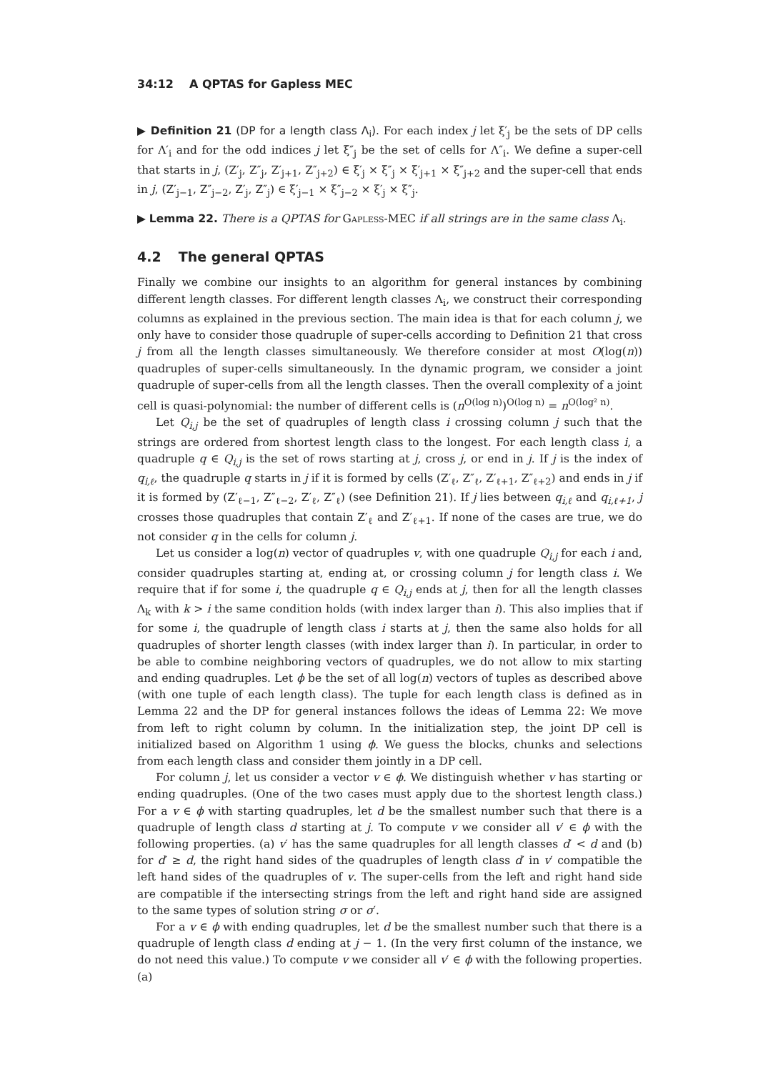34:12 A QPTAS for Gapless MEC
▶ Definition 21 (DP for a length class Λ<sub>i</sub>). For each index j let ξ′<sub>j</sub> be the sets of DP cells for Λ′<sub>i</sub> and for the odd indices j let ξ″<sub>j</sub> be the set of cells for Λ″<sub>i</sub>. We define a super-cell that starts in j, (Z′<sub>j</sub>, Z″<sub>j</sub>, Z′<sub>j+1</sub>, Z″<sub>j+2</sub>) ∈ ξ′<sub>j</sub> × ξ″<sub>j</sub> × ξ′<sub>j+1</sub> × ξ″<sub>j+2</sub> and the super-cell that ends in j, (Z′<sub>j−1</sub>, Z″<sub>j−2</sub>, Z′<sub>j</sub>, Z″<sub>j</sub>) ∈ ξ′<sub>j−1</sub> × ξ″<sub>j−2</sub> × ξ′<sub>j</sub> × ξ″<sub>j</sub>.
▶ Lemma 22. There is a QPTAS for Gapless-MEC if all strings are in the same class Λ<sub>i</sub>.
4.2 The general QPTAS
Finally we combine our insights to an algorithm for general instances by combining different length classes. For different length classes Λ<sub>i</sub>, we construct their corresponding columns as explained in the previous section. The main idea is that for each column j, we only have to consider those quadruple of super-cells according to Definition 21 that cross j from all the length classes simultaneously. We therefore consider at most O(log(n)) quadruples of super-cells simultaneously. In the dynamic program, we consider a joint quadruple of super-cells from all the length classes. Then the overall complexity of a joint cell is quasi-polynomial: the number of different cells is (n<sup>O(log n)</sup>)<sup>O(log n)</sup> = n<sup>O(log² n)</sup>.
Let Q<sub>i,j</sub> be the set of quadruples of length class i crossing column j such that the strings are ordered from shortest length class to the longest. For each length class i, a quadruple q ∈ Q<sub>i,j</sub> is the set of rows starting at j, cross j, or end in j. If j is the index of q<sub>i,ℓ</sub>, the quadruple q starts in j if it is formed by cells (Z′<sub>ℓ</sub>, Z″<sub>ℓ</sub>, Z′<sub>ℓ+1</sub>, Z″<sub>ℓ+2</sub>) and ends in j if it is formed by (Z′<sub>ℓ−1</sub>, Z″<sub>ℓ−2</sub>, Z′<sub>ℓ</sub>, Z″<sub>ℓ</sub>) (see Definition 21). If j lies between q<sub>i,ℓ</sub> and q<sub>i,ℓ+1</sub>, j crosses those quadruples that contain Z′<sub>ℓ</sub> and Z′<sub>ℓ+1</sub>. If none of the cases are true, we do not consider q in the cells for column j.
Let us consider a log(n) vector of quadruples v, with one quadruple Q<sub>i,j</sub> for each i and, consider quadruples starting at, ending at, or crossing column j for length class i. We require that if for some i, the quadruple q ∈ Q<sub>i,j</sub> ends at j, then for all the length classes Λ<sub>k</sub> with k > i the same condition holds (with index larger than i). This also implies that if for some i, the quadruple of length class i starts at j, then the same also holds for all quadruples of shorter length classes (with index larger than i). In particular, in order to be able to combine neighboring vectors of quadruples, we do not allow to mix starting and ending quadruples. Let ϕ be the set of all log(n) vectors of tuples as described above (with one tuple of each length class). The tuple for each length class is defined as in Lemma 22 and the DP for general instances follows the ideas of Lemma 22: We move from left to right column by column. In the initialization step, the joint DP cell is initialized based on Algorithm 1 using ϕ. We guess the blocks, chunks and selections from each length class and consider them jointly in a DP cell.
For column j, let us consider a vector v ∈ ϕ. We distinguish whether v has starting or ending quadruples. (One of the two cases must apply due to the shortest length class.) For a v ∈ ϕ with starting quadruples, let d be the smallest number such that there is a quadruple of length class d starting at j. To compute v we consider all v′ ∈ ϕ with the following properties. (a) v′ has the same quadruples for all length classes d′ < d and (b) for d′ ≥ d, the right hand sides of the quadruples of length class d′ in v′ compatible the left hand sides of the quadruples of v. The super-cells from the left and right hand side are compatible if the intersecting strings from the left and right hand side are assigned to the same types of solution string σ or σ′.
For a v ∈ ϕ with ending quadruples, let d be the smallest number such that there is a quadruple of length class d ending at j − 1. (In the very first column of the instance, we do not need this value.) To compute v we consider all v′ ∈ ϕ with the following properties. (a)